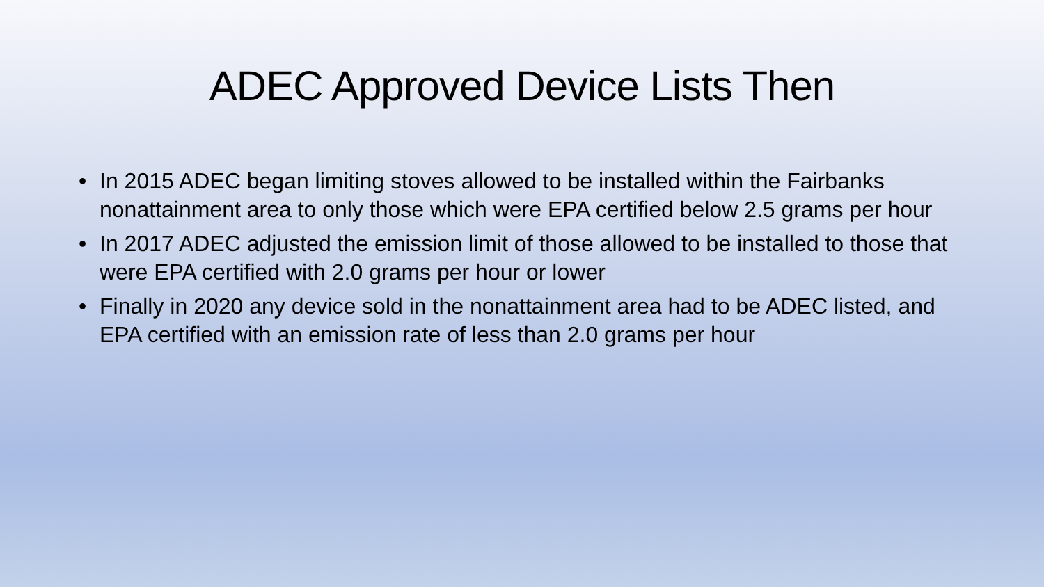ADEC Approved Device Lists Then
• In 2015 ADEC began limiting stoves allowed to be installed within the Fairbanks nonattainment area to only those which were EPA certified below 2.5 grams per hour
• In 2017 ADEC adjusted the emission limit of those allowed to be installed to those that were EPA certified with 2.0 grams per hour or lower
• Finally in 2020 any device sold in the nonattainment area had to be ADEC listed, and EPA certified with an emission rate of less than 2.0 grams per hour